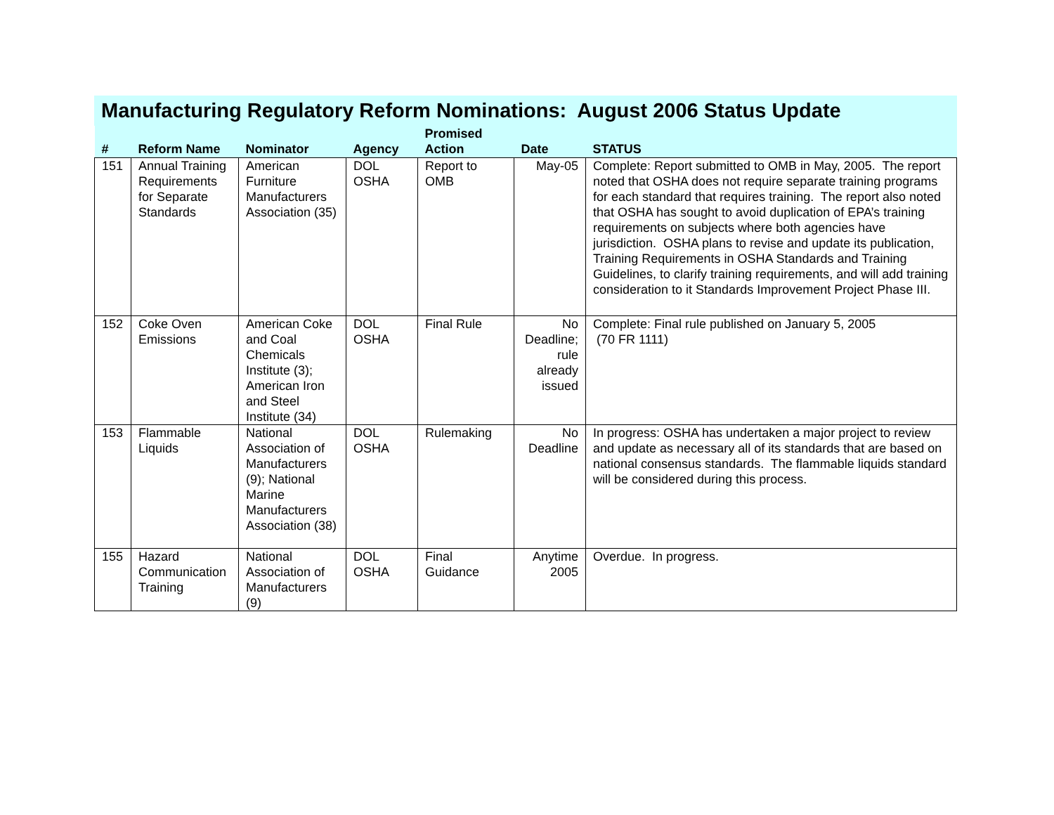Manufacturing Regulatory Reform Nominations: August 2006 Status Update
| # | Reform Name | Nominator | Agency | Promised Action | Date | STATUS |
| --- | --- | --- | --- | --- | --- | --- |
| 151 | Annual Training Requirements for Separate Standards | American Furniture Manufacturers Association (35) | DOL OSHA | Report to OMB | May-05 | Complete: Report submitted to OMB in May, 2005. The report noted that OSHA does not require separate training programs for each standard that requires training. The report also noted that OSHA has sought to avoid duplication of EPA’s training requirements on subjects where both agencies have jurisdiction. OSHA plans to revise and update its publication, Training Requirements in OSHA Standards and Training Guidelines, to clarify training requirements, and will add training consideration to it Standards Improvement Project Phase III. |
| 152 | Coke Oven Emissions | American Coke and Coal Chemicals Institute (3); American Iron and Steel Institute (34) | DOL OSHA | Final Rule | No Deadline; rule already issued | Complete: Final rule published on January 5, 2005 (70 FR 1111) |
| 153 | Flammable Liquids | National Association of Manufacturers (9); National Marine Manufacturers Association (38) | DOL OSHA | Rulemaking | No Deadline | In progress: OSHA has undertaken a major project to review and update as necessary all of its standards that are based on national consensus standards. The flammable liquids standard will be considered during this process. |
| 155 | Hazard Communication Training | National Association of Manufacturers (9) | DOL OSHA | Final Guidance | Anytime 2005 | Overdue. In progress. |